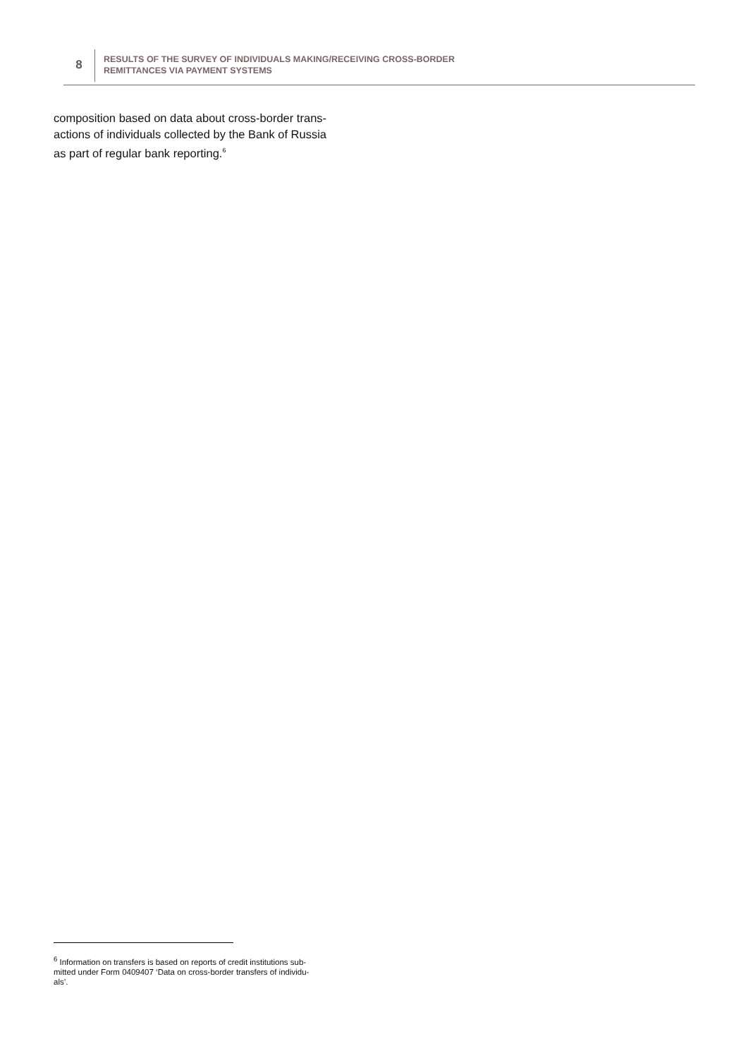8
RESULTS OF THE SURVEY OF INDIVIDUALS MAKING/RECEIVING CROSS-BORDER
REMITTANCES VIA PAYMENT SYSTEMS
composition based on data about cross-border trans-
actions of individuals collected by the Bank of Russia
as part of regular bank reporting.<sup>6</sup>
<sup>6</sup> Information on transfers is based on reports of credit institutions sub-
mitted under Form 0409407 ‘Data on cross-border transfers of individu-
als’.